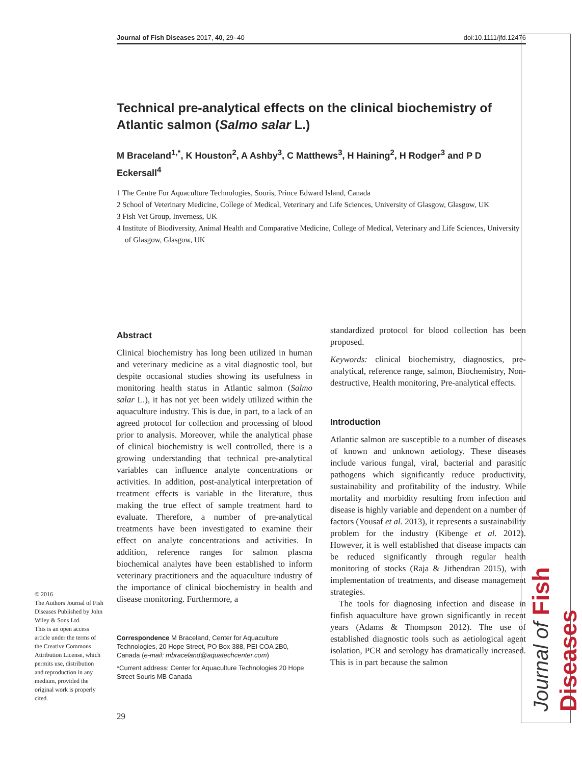Journal of Fish Diseases 2017, 40, 29–40 doi:10.1111/jfd.12476
Journal of Fish Diseases
Technical pre-analytical effects on the clinical biochemistry of Atlantic salmon (Salmo salar L.)
M Braceland<sup>1,*</sup>, K Houston<sup>2</sup>, A Ashby<sup>3</sup>, C Matthews<sup>3</sup>, H Haining<sup>2</sup>, H Rodger<sup>3</sup> and P D Eckersall<sup>4</sup>
1 The Centre For Aquaculture Technologies, Souris, Prince Edward Island, Canada
2 School of Veterinary Medicine, College of Medical, Veterinary and Life Sciences, University of Glasgow, Glasgow, UK
3 Fish Vet Group, Inverness, UK
4 Institute of Biodiversity, Animal Health and Comparative Medicine, College of Medical, Veterinary and Life Sciences, University of Glasgow, Glasgow, UK
Abstract
Clinical biochemistry has long been utilized in human and veterinary medicine as a vital diagnostic tool, but despite occasional studies showing its usefulness in monitoring health status in Atlantic salmon (Salmo salar L.), it has not yet been widely utilized within the aquaculture industry. This is due, in part, to a lack of an agreed protocol for collection and processing of blood prior to analysis. Moreover, while the analytical phase of clinical biochemistry is well controlled, there is a growing understanding that technical pre-analytical variables can influence analyte concentrations or activities. In addition, post-analytical interpretation of treatment effects is variable in the literature, thus making the true effect of sample treatment hard to evaluate. Therefore, a number of pre-analytical treatments have been investigated to examine their effect on analyte concentrations and activities. In addition, reference ranges for salmon plasma biochemical analytes have been established to inform veterinary practitioners and the aquaculture industry of the importance of clinical biochemistry in health and disease monitoring. Furthermore, a
Correspondence M Braceland, Center for Aquaculture Technologies, 20 Hope Street, PO Box 388, PEI COA 2B0, Canada (e-mail: mbraceland@aquatechcenter.com)
*Current address: Center for Aquaculture Technologies 20 Hope Street Souris MB Canada
standardized protocol for blood collection has been proposed.
Keywords: clinical biochemistry, diagnostics, pre-analytical, reference range, salmon, Biochemistry, Non-destructive, Health monitoring, Pre-analytical effects.
Introduction
Atlantic salmon are susceptible to a number of diseases of known and unknown aetiology. These diseases include various fungal, viral, bacterial and parasitic pathogens which significantly reduce productivity, sustainability and profitability of the industry. While mortality and morbidity resulting from infection and disease is highly variable and dependent on a number of factors (Yousaf et al. 2013), it represents a sustainability problem for the industry (Kibenge et al. 2012). However, it is well established that disease impacts can be reduced significantly through regular health monitoring of stocks (Raja & Jithendran 2015), with implementation of treatments, and disease management strategies.
The tools for diagnosing infection and disease in finfish aquaculture have grown significantly in recent years (Adams & Thompson 2012). The use of established diagnostic tools such as aetiological agent isolation, PCR and serology has dramatically increased. This is in part because the salmon
© 2016
The Authors Journal of Fish Diseases Published by John Wiley & Sons Ltd.
This is an open access article under the terms of the Creative Commons Attribution License, which permits use, distribution and reproduction in any medium, provided the original work is properly cited.
29